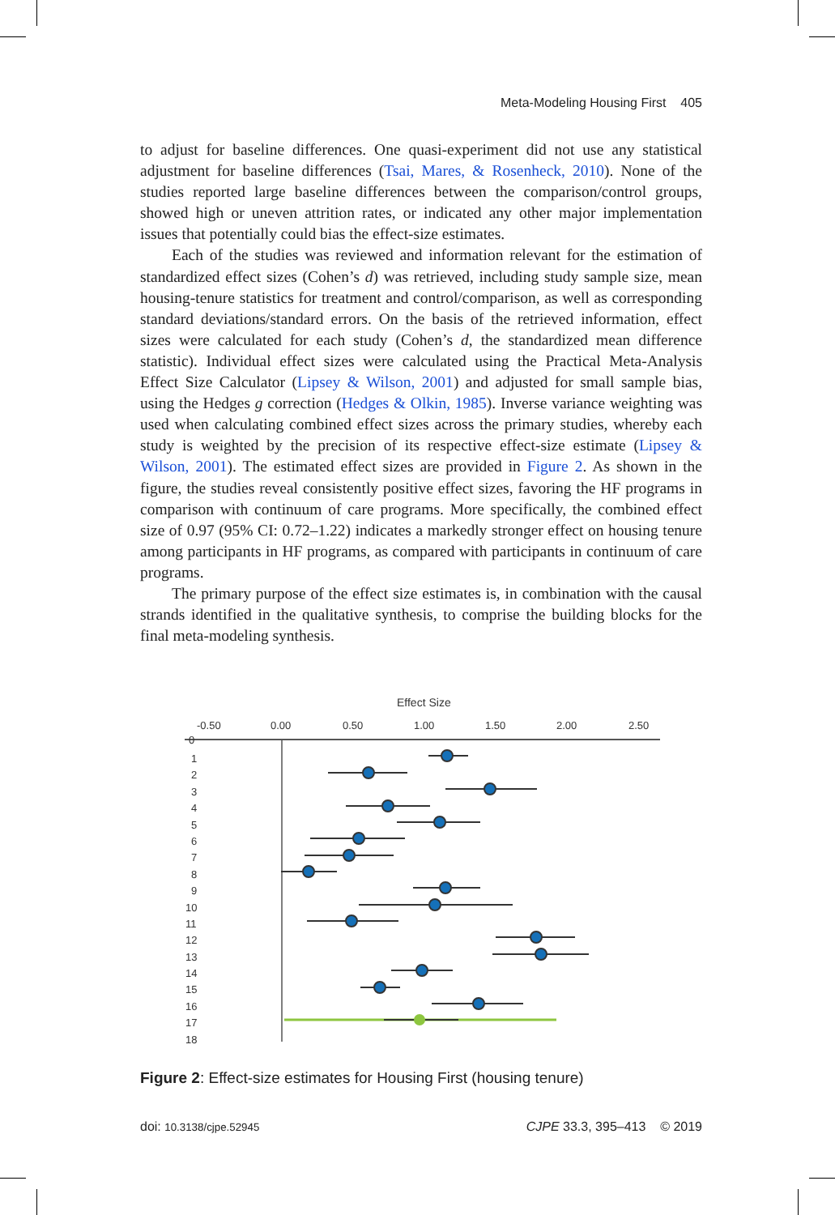Meta-Modeling Housing First 405
to adjust for baseline differences. One quasi-experiment did not use any statistical adjustment for baseline differences (Tsai, Mares, & Rosenheck, 2010). None of the studies reported large baseline differences between the comparison/control groups, showed high or uneven attrition rates, or indicated any other major implementation issues that potentially could bias the effect-size estimates.
Each of the studies was reviewed and information relevant for the estimation of standardized effect sizes (Cohen’s d) was retrieved, including study sample size, mean housing-tenure statistics for treatment and control/comparison, as well as corresponding standard deviations/standard errors. On the basis of the retrieved information, effect sizes were calculated for each study (Cohen’s d, the standardized mean difference statistic). Individual effect sizes were calculated using the Practical Meta-Analysis Effect Size Calculator (Lipsey & Wilson, 2001) and adjusted for small sample bias, using the Hedges g correction (Hedges & Olkin, 1985). Inverse variance weighting was used when calculating combined effect sizes across the primary studies, whereby each study is weighted by the precision of its respective effect-size estimate (Lipsey & Wilson, 2001). The estimated effect sizes are provided in Figure 2. As shown in the figure, the studies reveal consistently positive effect sizes, favoring the HF programs in comparison with continuum of care programs. More specifically, the combined effect size of 0.97 (95% CI: 0.72–1.22) indicates a markedly stronger effect on housing tenure among participants in HF programs, as compared with participants in continuum of care programs.
The primary purpose of the effect size estimates is, in combination with the causal strands identified in the qualitative synthesis, to comprise the building blocks for the final meta-modeling synthesis.
Effect Size
-0.50
0.00
0.50
1.00
1.50
2.00
2.50
0
1
2
3
4
5
6
7
8
9
10
11
12
13
14
15
16
17
18
Figure 2: Effect-size estimates for Housing First (housing tenure)
doi: 10.3138/cjpe.52945 CJPE 33.3, 395–413 © 2019